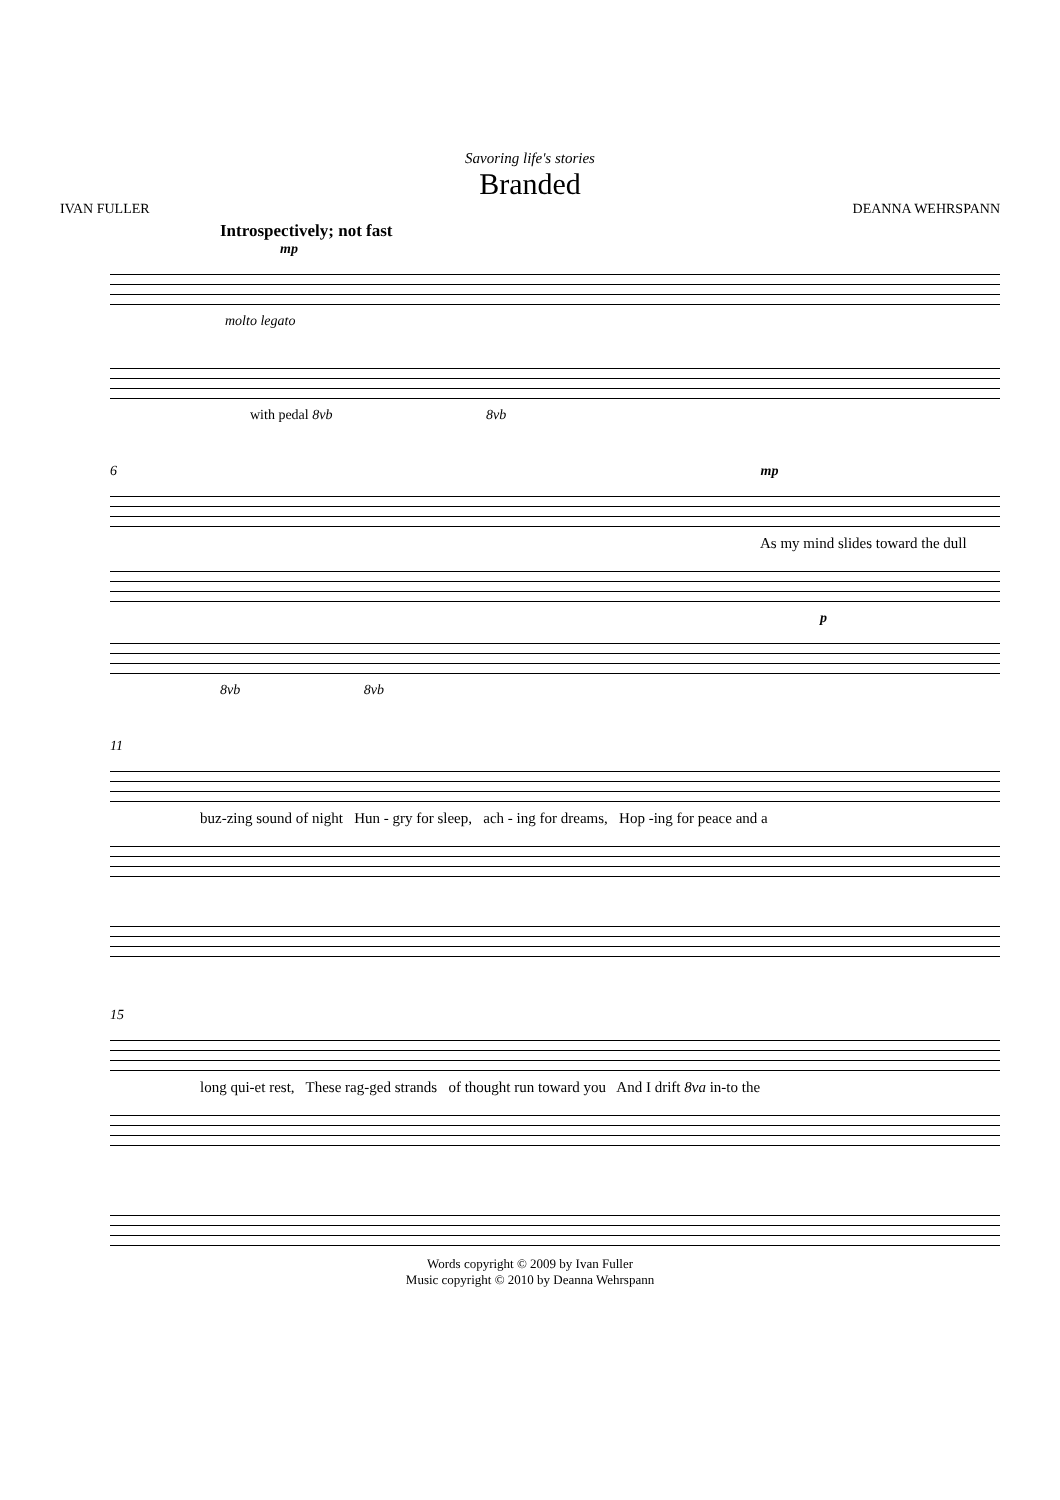Savoring life's stories
Branded
IVAN FULLER DEANNA WEHRSPANN
Introspectively; not fast
mp
molto legato
with pedal 8vb 8vb
6 mp
As my mind slides toward the dull
p
8vb 8vb
11
buz-zing sound of night Hun - gry for sleep, ach - ing for dreams, Hop -ing for peace and a
15
long qui-et rest, These rag-ged strands of thought run toward you And I drift 8va in-to the
Words copyright © 2009 by Ivan Fuller
Music copyright © 2010 by Deanna Wehrspann